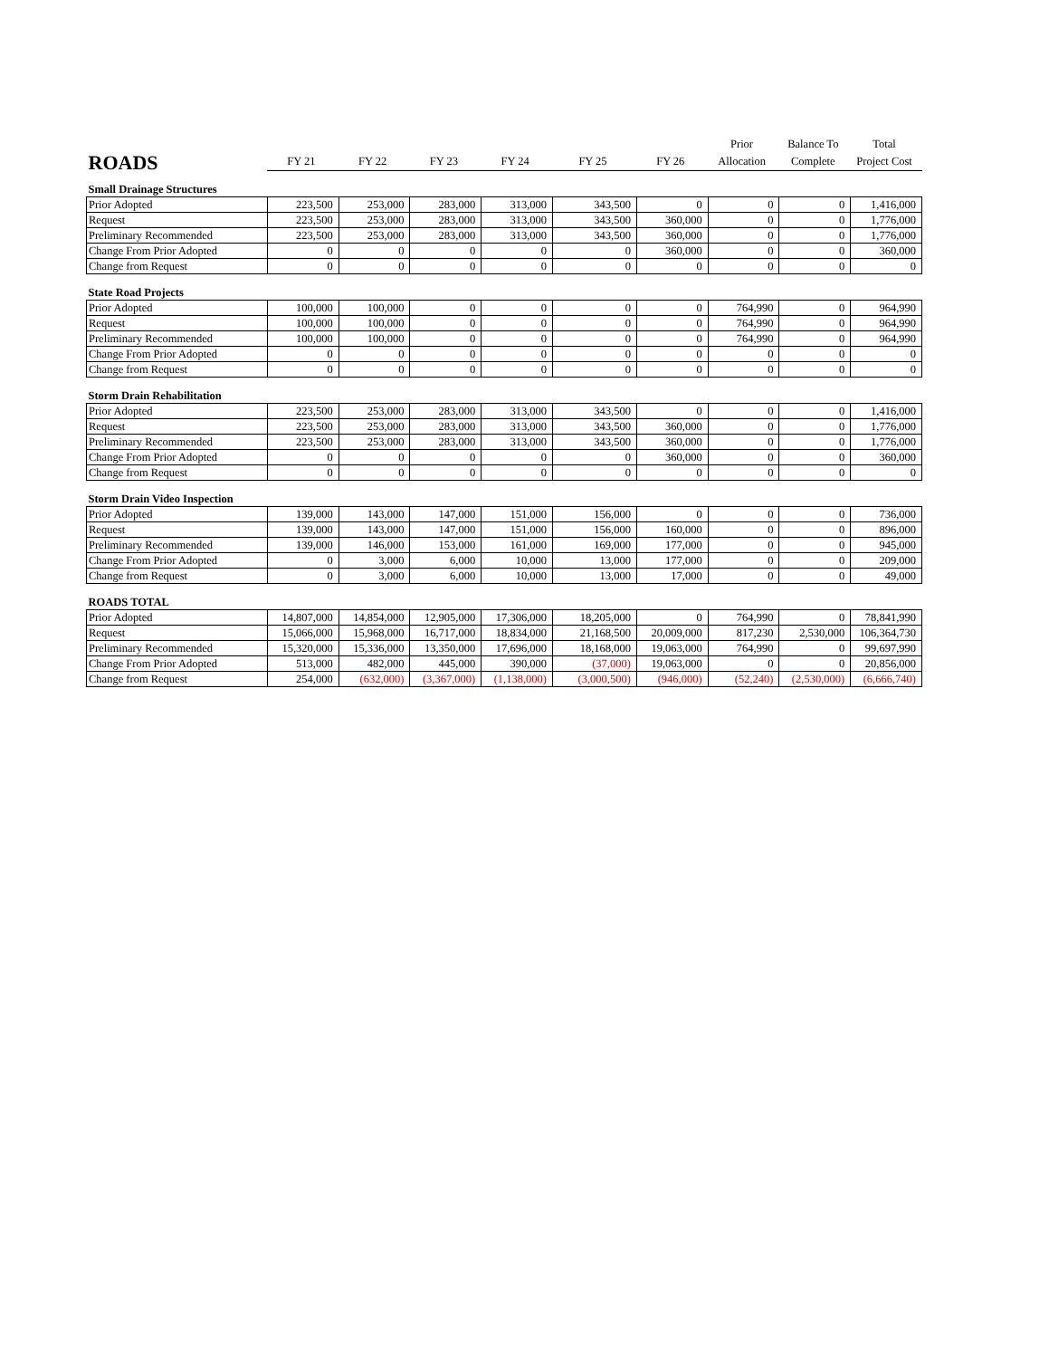| ROADS | FY 21 | FY 22 | FY 23 | FY 24 | FY 25 | FY 26 | Prior Allocation | Balance To Complete | Total Project Cost |
| Small Drainage Structures | | | | | | | | | |
| Prior Adopted | 223,500 | 253,000 | 283,000 | 313,000 | 343,500 | 0 | 0 | 0 | 1,416,000 |
| Request | 223,500 | 253,000 | 283,000 | 313,000 | 343,500 | 360,000 | 0 | 0 | 1,776,000 |
| Preliminary Recommended | 223,500 | 253,000 | 283,000 | 313,000 | 343,500 | 360,000 | 0 | 0 | 1,776,000 |
| Change From Prior Adopted | 0 | 0 | 0 | 0 | 0 | 360,000 | 0 | 0 | 360,000 |
| Change from Request | 0 | 0 | 0 | 0 | 0 | 0 | 0 | 0 | 0 |
| State Road Projects | | | | | | | | | |
| Prior Adopted | 100,000 | 100,000 | 0 | 0 | 0 | 0 | 764,990 | 0 | 964,990 |
| Request | 100,000 | 100,000 | 0 | 0 | 0 | 0 | 764,990 | 0 | 964,990 |
| Preliminary Recommended | 100,000 | 100,000 | 0 | 0 | 0 | 0 | 764,990 | 0 | 964,990 |
| Change From Prior Adopted | 0 | 0 | 0 | 0 | 0 | 0 | 0 | 0 | 0 |
| Change from Request | 0 | 0 | 0 | 0 | 0 | 0 | 0 | 0 | 0 |
| Storm Drain Rehabilitation | | | | | | | | | |
| Prior Adopted | 223,500 | 253,000 | 283,000 | 313,000 | 343,500 | 0 | 0 | 0 | 1,416,000 |
| Request | 223,500 | 253,000 | 283,000 | 313,000 | 343,500 | 360,000 | 0 | 0 | 1,776,000 |
| Preliminary Recommended | 223,500 | 253,000 | 283,000 | 313,000 | 343,500 | 360,000 | 0 | 0 | 1,776,000 |
| Change From Prior Adopted | 0 | 0 | 0 | 0 | 0 | 360,000 | 0 | 0 | 360,000 |
| Change from Request | 0 | 0 | 0 | 0 | 0 | 0 | 0 | 0 | 0 |
| Storm Drain Video Inspection | | | | | | | | | |
| Prior Adopted | 139,000 | 143,000 | 147,000 | 151,000 | 156,000 | 0 | 0 | 0 | 736,000 |
| Request | 139,000 | 143,000 | 147,000 | 151,000 | 156,000 | 160,000 | 0 | 0 | 896,000 |
| Preliminary Recommended | 139,000 | 146,000 | 153,000 | 161,000 | 169,000 | 177,000 | 0 | 0 | 945,000 |
| Change From Prior Adopted | 0 | 3,000 | 6,000 | 10,000 | 13,000 | 177,000 | 0 | 0 | 209,000 |
| Change from Request | 0 | 3,000 | 6,000 | 10,000 | 13,000 | 17,000 | 0 | 0 | 49,000 |
| ROADS TOTAL | | | | | | | | | |
| Prior Adopted | 14,807,000 | 14,854,000 | 12,905,000 | 17,306,000 | 18,205,000 | 0 | 764,990 | 0 | 78,841,990 |
| Request | 15,066,000 | 15,968,000 | 16,717,000 | 18,834,000 | 21,168,500 | 20,009,000 | 817,230 | 2,530,000 | 106,364,730 |
| Preliminary Recommended | 15,320,000 | 15,336,000 | 13,350,000 | 17,696,000 | 18,168,000 | 19,063,000 | 764,990 | 0 | 99,697,990 |
| Change From Prior Adopted | 513,000 | 482,000 | 445,000 | 390,000 | (37,000) | 19,063,000 | 0 | 0 | 20,856,000 |
| Change from Request | 254,000 | (632,000) | (3,367,000) | (1,138,000) | (3,000,500) | (946,000) | (52,240) | (2,530,000) | (6,666,740) |